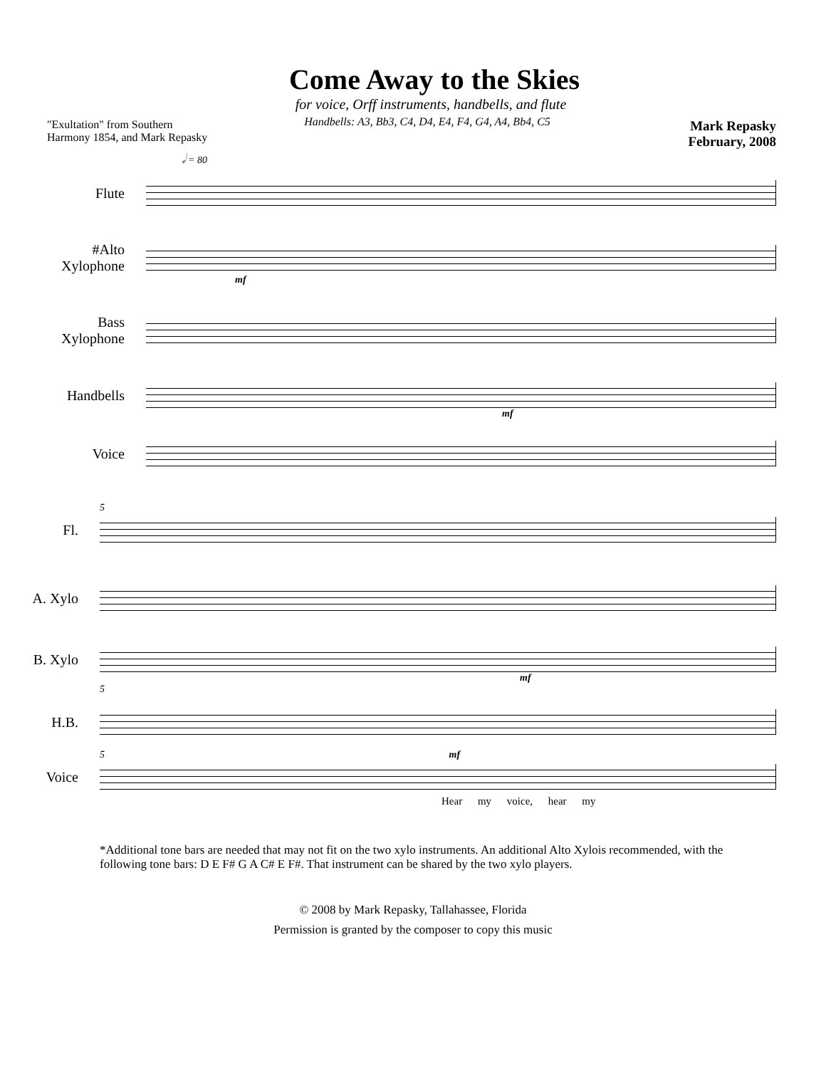Come Away to the Skies
for voice, Orff instruments, handbells, and flute
Handbells: A3, Bb3, C4, D4, E4, F4, G4, A4, Bb4, C5
"Exultation" from Southern
Harmony 1854, and Mark Repasky
Mark Repasky
February, 2008
𝅗𝅥 = 80
Flute
#Alto
Xylophone
mf
Bass
Xylophone
Handbells
mf
Voice
5
Fl.
A. Xylo
B. Xylo
mf
5
H.B.
5 mf
Voice
Hear my voice, hear my
*Additional tone bars are needed that may not fit on the two xylo instruments. An additional Alto Xylois recommended, with the following tone bars: D E F# G A C# E F#. That instrument can be shared by the two xylo players.
© 2008 by Mark Repasky, Tallahassee, Florida
Permission is granted by the composer to copy this music